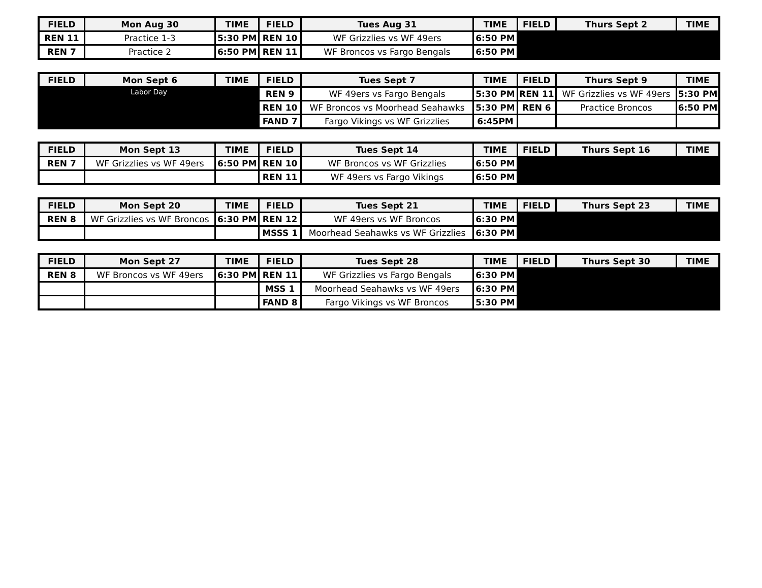| FIELD | Mon Aug 30 | TIME | FIELD | Tues Aug 31 | TIME | FIELD | Thurs Sept 2 | TIME |
| --- | --- | --- | --- | --- | --- | --- | --- | --- |
| REN 11 | Practice 1-3 | 5:30 PM | REN 10 | WF Grizzlies vs WF 49ers | 6:50 PM | | | |
| REN 7 | Practice 2 | 6:50 PM | REN 11 | WF Broncos vs Fargo Bengals | 6:50 PM | | | |
| FIELD | Mon Sept 6 | TIME | FIELD | Tues Sept 7 | TIME | FIELD | Thurs Sept 9 | TIME |
| --- | --- | --- | --- | --- | --- | --- | --- | --- |
| Labor Day | | | REN 9 | WF 49ers vs Fargo Bengals | 5:30 PM | REN 11 | WF Grizzlies vs WF 49ers | 5:30 PM |
| | | | REN 10 | WF Broncos vs Moorhead Seahawks | 5:30 PM | REN 6 | Practice Broncos | 6:50 PM |
| | | | FAND 7 | Fargo Vikings vs WF Grizzlies | 6:45PM | | | |
| FIELD | Mon Sept 13 | TIME | FIELD | Tues Sept 14 | TIME | FIELD | Thurs Sept 16 | TIME |
| --- | --- | --- | --- | --- | --- | --- | --- | --- |
| REN 7 | WF Grizzlies vs WF 49ers | 6:50 PM | REN 10 | WF Broncos vs WF Grizzlies | 6:50 PM | | | |
| | | | REN 11 | WF 49ers vs Fargo Vikings | 6:50 PM | | | |
| FIELD | Mon Sept 20 | TIME | FIELD | Tues Sept 21 | TIME | FIELD | Thurs Sept 23 | TIME |
| --- | --- | --- | --- | --- | --- | --- | --- | --- |
| REN 8 | WF Grizzlies vs WF Broncos | 6:30 PM | REN 12 | WF 49ers vs WF Broncos | 6:30 PM | | | |
| | | | MSSS 1 | Moorhead Seahawks vs WF Grizzlies | 6:30 PM | | | |
| FIELD | Mon Sept 27 | TIME | FIELD | Tues Sept 28 | TIME | FIELD | Thurs Sept 30 | TIME |
| --- | --- | --- | --- | --- | --- | --- | --- | --- |
| REN 8 | WF Broncos vs WF 49ers | 6:30 PM | REN 11 | WF Grizzlies vs Fargo Bengals | 6:30 PM | | | |
| | | | MSS 1 | Moorhead Seahawks vs WF 49ers | 6:30 PM | | | |
| | | | FAND 8 | Fargo Vikings vs WF Broncos | 5:30 PM | | | |